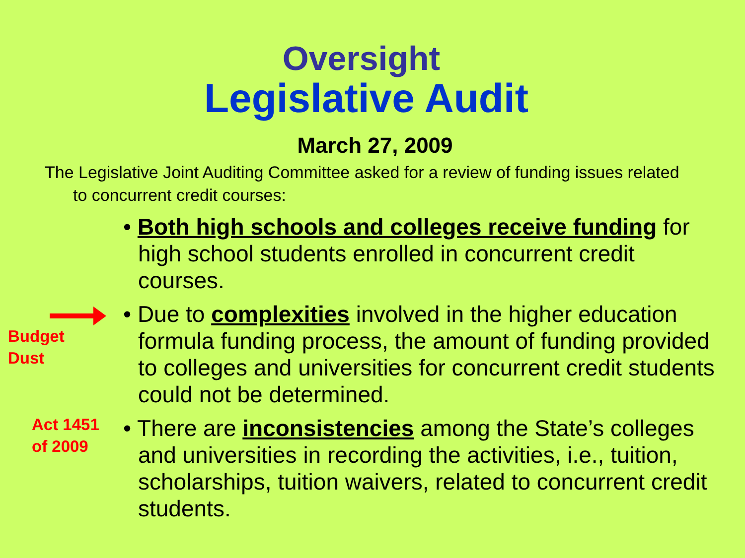Oversight
Legislative Audit
March 27, 2009
The Legislative Joint Auditing Committee asked for a review of funding issues related to concurrent credit courses:
• Both high schools and colleges receive funding for high school students enrolled in concurrent credit courses.
Budget
Dust
• Due to complexities involved in the higher education formula funding process, the amount of funding provided to colleges and universities for concurrent credit students could not be determined.
Act 1451
of 2009
• There are inconsistencies among the State’s colleges and universities in recording the activities, i.e., tuition, scholarships, tuition waivers, related to concurrent credit students.